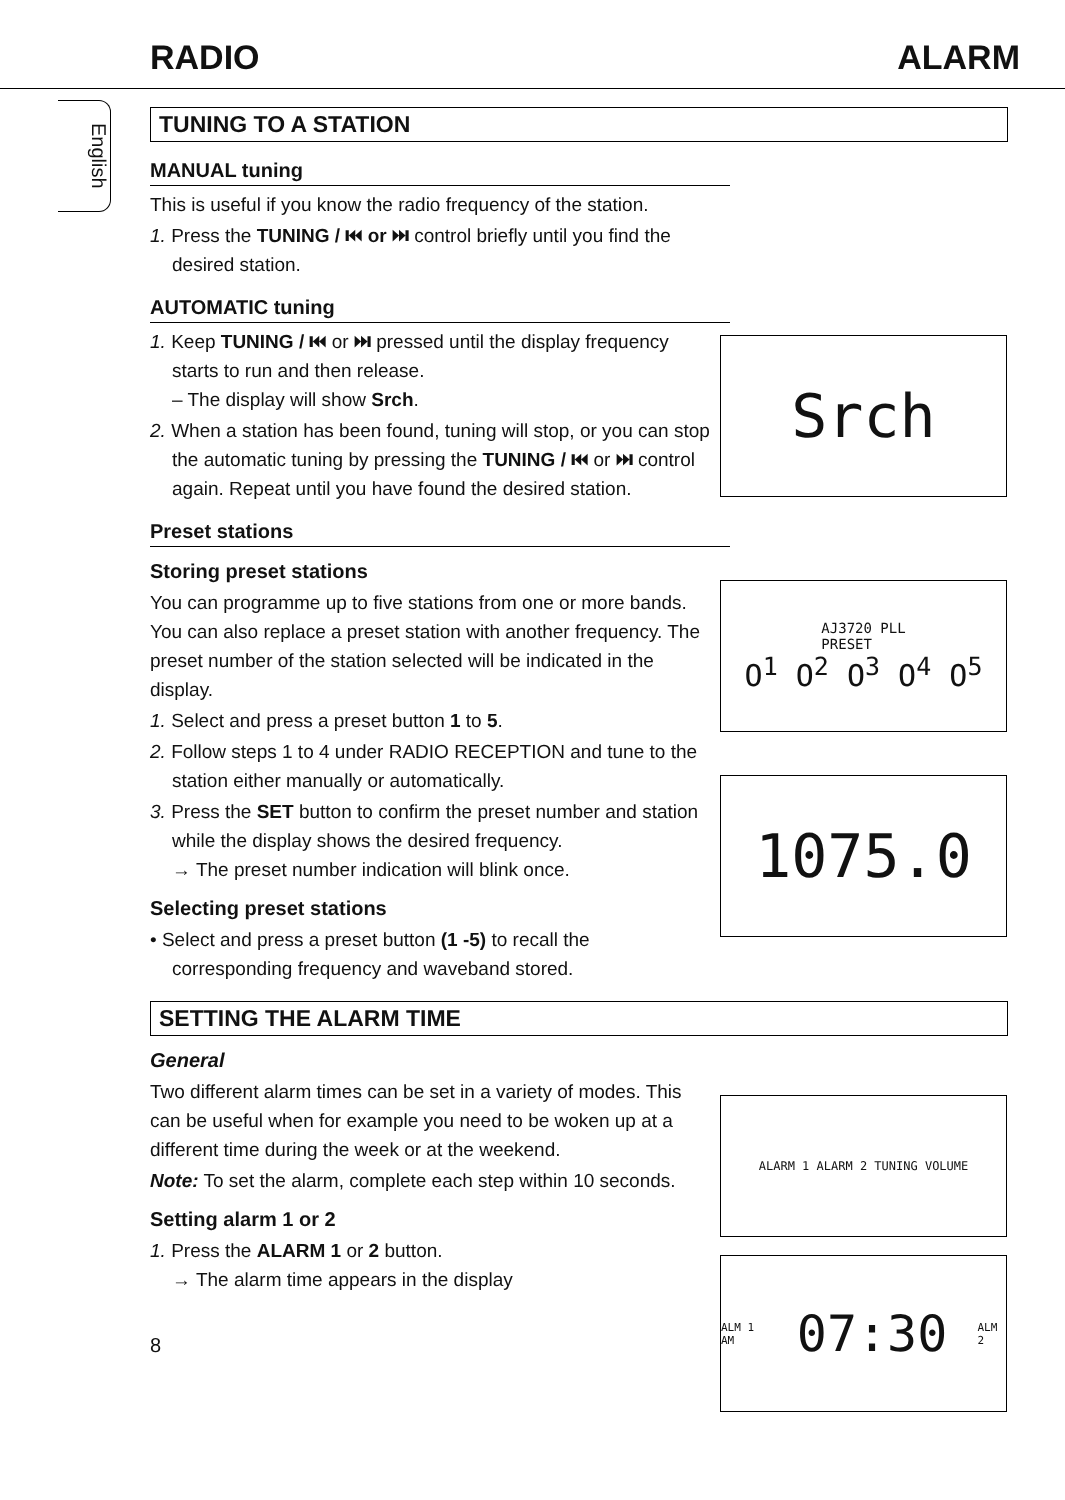RADIO ALARM
English
Srch
AJ3720 PLL
PRESET
O<sup>1</sup> O<sup>2</sup> O<sup>3</sup> O<sup>4</sup> O<sup>5</sup>
1075.0
ALARM 1 ALARM 2 TUNING VOLUME
ALM 1 AM 07:30 ALM 2
TUNING TO A STATION
MANUAL tuning
This is useful if you know the radio frequency of the station.
1. Press the TUNING / ⏮ or ⏭ control briefly until you find the desired station.
AUTOMATIC tuning
1. Keep TUNING / ⏮ or ⏭ pressed until the display frequency starts to run and then release.
– The display will show Srch.
2. When a station has been found, tuning will stop, or you can stop the automatic tuning by pressing the TUNING / ⏮ or ⏭ control again. Repeat until you have found the desired station.
Preset stations
Storing preset stations
You can programme up to five stations from one or more bands. You can also replace a preset station with another frequency. The preset number of the station selected will be indicated in the display.
1. Select and press a preset button 1 to 5.
2. Follow steps 1 to 4 under RADIO RECEPTION and tune to the station either manually or automatically.
3. Press the SET button to confirm the preset number and station while the display shows the desired frequency.
→ The preset number indication will blink once.
Selecting preset stations
• Select and press a preset button (1 -5) to recall the corresponding frequency and waveband stored.
SETTING THE ALARM TIME
General
Two different alarm times can be set in a variety of modes. This can be useful when for example you need to be woken up at a different time during the week or at the weekend.
Note: To set the alarm, complete each step within 10 seconds.
Setting alarm 1 or 2
1. Press the ALARM 1 or 2 button.
→ The alarm time appears in the display
8